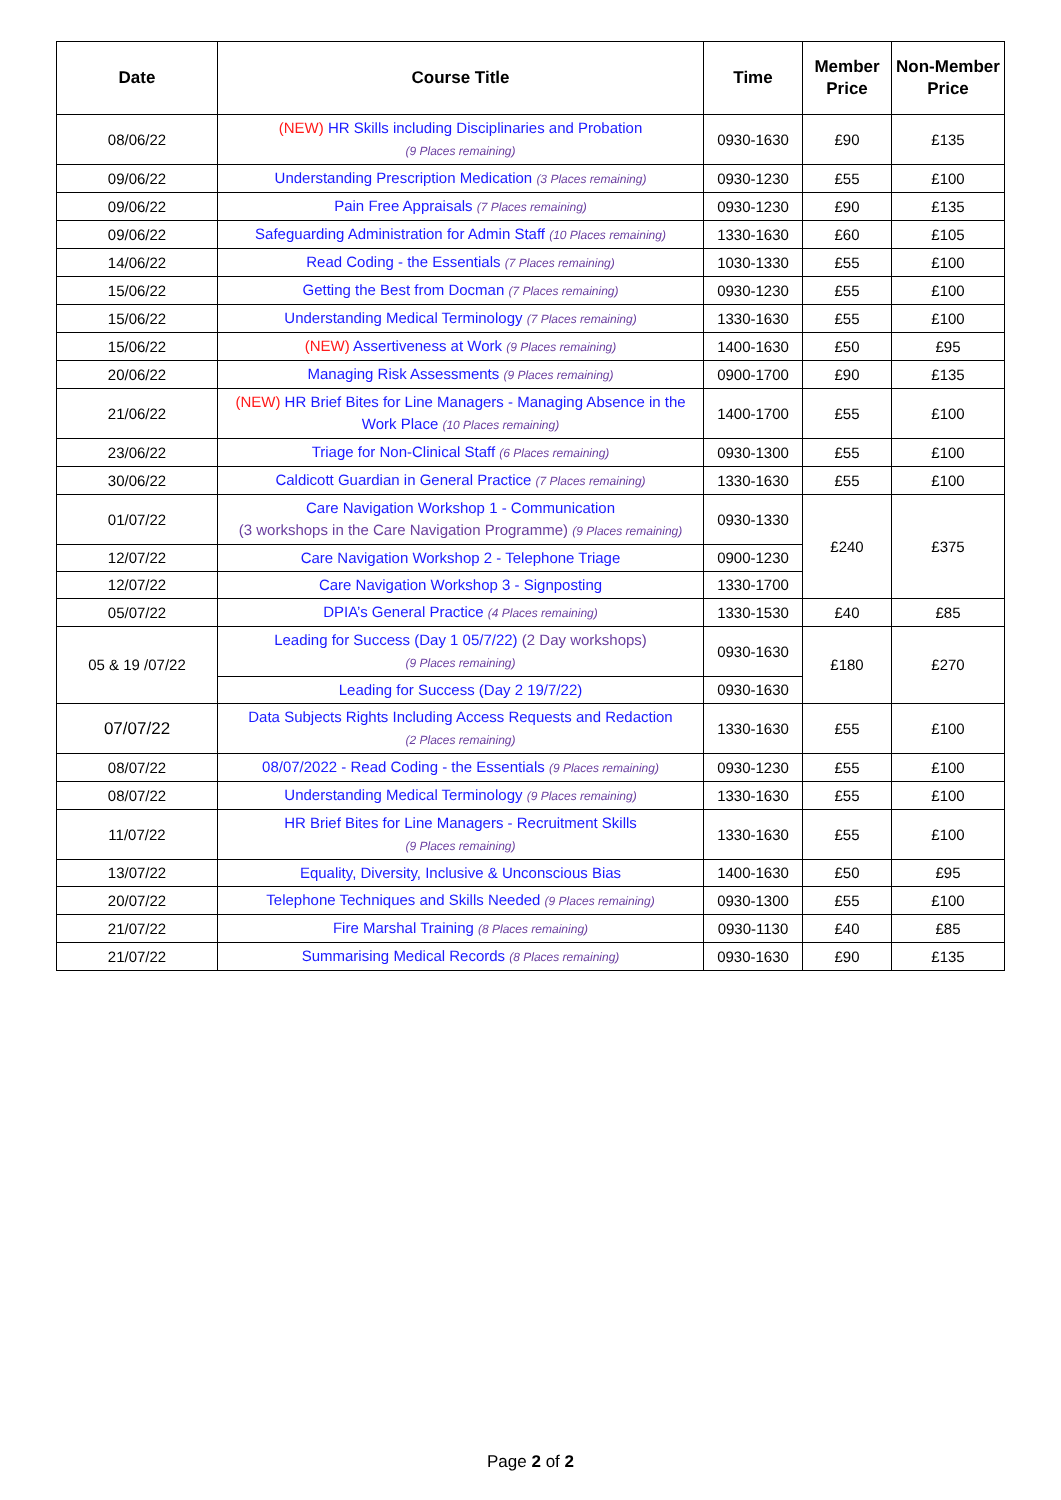| Date | Course Title | Time | Member Price | Non-Member Price |
| --- | --- | --- | --- | --- |
| 08/06/22 | (NEW) HR Skills including Disciplinaries and Probation (9 Places remaining) | 0930-1630 | £90 | £135 |
| 09/06/22 | Understanding Prescription Medication (3 Places remaining) | 0930-1230 | £55 | £100 |
| 09/06/22 | Pain Free Appraisals (7 Places remaining) | 0930-1230 | £90 | £135 |
| 09/06/22 | Safeguarding Administration for Admin Staff (10 Places remaining) | 1330-1630 | £60 | £105 |
| 14/06/22 | Read Coding - the Essentials (7 Places remaining) | 1030-1330 | £55 | £100 |
| 15/06/22 | Getting the Best from Docman (7 Places remaining) | 0930-1230 | £55 | £100 |
| 15/06/22 | Understanding Medical Terminology (7 Places remaining) | 1330-1630 | £55 | £100 |
| 15/06/22 | (NEW) Assertiveness at Work (9 Places remaining) | 1400-1630 | £50 | £95 |
| 20/06/22 | Managing Risk Assessments (9 Places remaining) | 0900-1700 | £90 | £135 |
| 21/06/22 | (NEW) HR Brief Bites for Line Managers - Managing Absence in the Work Place (10 Places remaining) | 1400-1700 | £55 | £100 |
| 23/06/22 | Triage for Non-Clinical Staff (6 Places remaining) | 0930-1300 | £55 | £100 |
| 30/06/22 | Caldicott Guardian in General Practice (7 Places remaining) | 1330-1630 | £55 | £100 |
| 01/07/22 | Care Navigation Workshop 1 - Communication (3 workshops in the Care Navigation Programme) (9 Places remaining) | 0930-1330 | £240 | £375 |
| 12/07/22 | Care Navigation Workshop 2 - Telephone Triage | 0900-1230 | | |
| 12/07/22 | Care Navigation Workshop 3 - Signposting | 1330-1700 | | |
| 05/07/22 | DPIA’s General Practice (4 Places remaining) | 1330-1530 | £40 | £85 |
| 05 & 19 /07/22 | Leading for Success (Day 1 05/7/22) (2 Day workshops) (9 Places remaining) | 0930-1630 | £180 | £270 |
| | Leading for Success (Day 2 19/7/22) | 0930-1630 | | |
| 07/07/22 | Data Subjects Rights Including Access Requests and Redaction (2 Places remaining) | 1330-1630 | £55 | £100 |
| 08/07/22 | 08/07/2022 - Read Coding - the Essentials (9 Places remaining) | 0930-1230 | £55 | £100 |
| 08/07/22 | Understanding Medical Terminology (9 Places remaining) | 1330-1630 | £55 | £100 |
| 11/07/22 | HR Brief Bites for Line Managers - Recruitment Skills (9 Places remaining) | 1330-1630 | £55 | £100 |
| 13/07/22 | Equality, Diversity, Inclusive & Unconscious Bias | 1400-1630 | £50 | £95 |
| 20/07/22 | Telephone Techniques and Skills Needed (9 Places remaining) | 0930-1300 | £55 | £100 |
| 21/07/22 | Fire Marshal Training (8 Places remaining) | 0930-1130 | £40 | £85 |
| 21/07/22 | Summarising Medical Records (8 Places remaining) | 0930-1630 | £90 | £135 |
Page 2 of 2